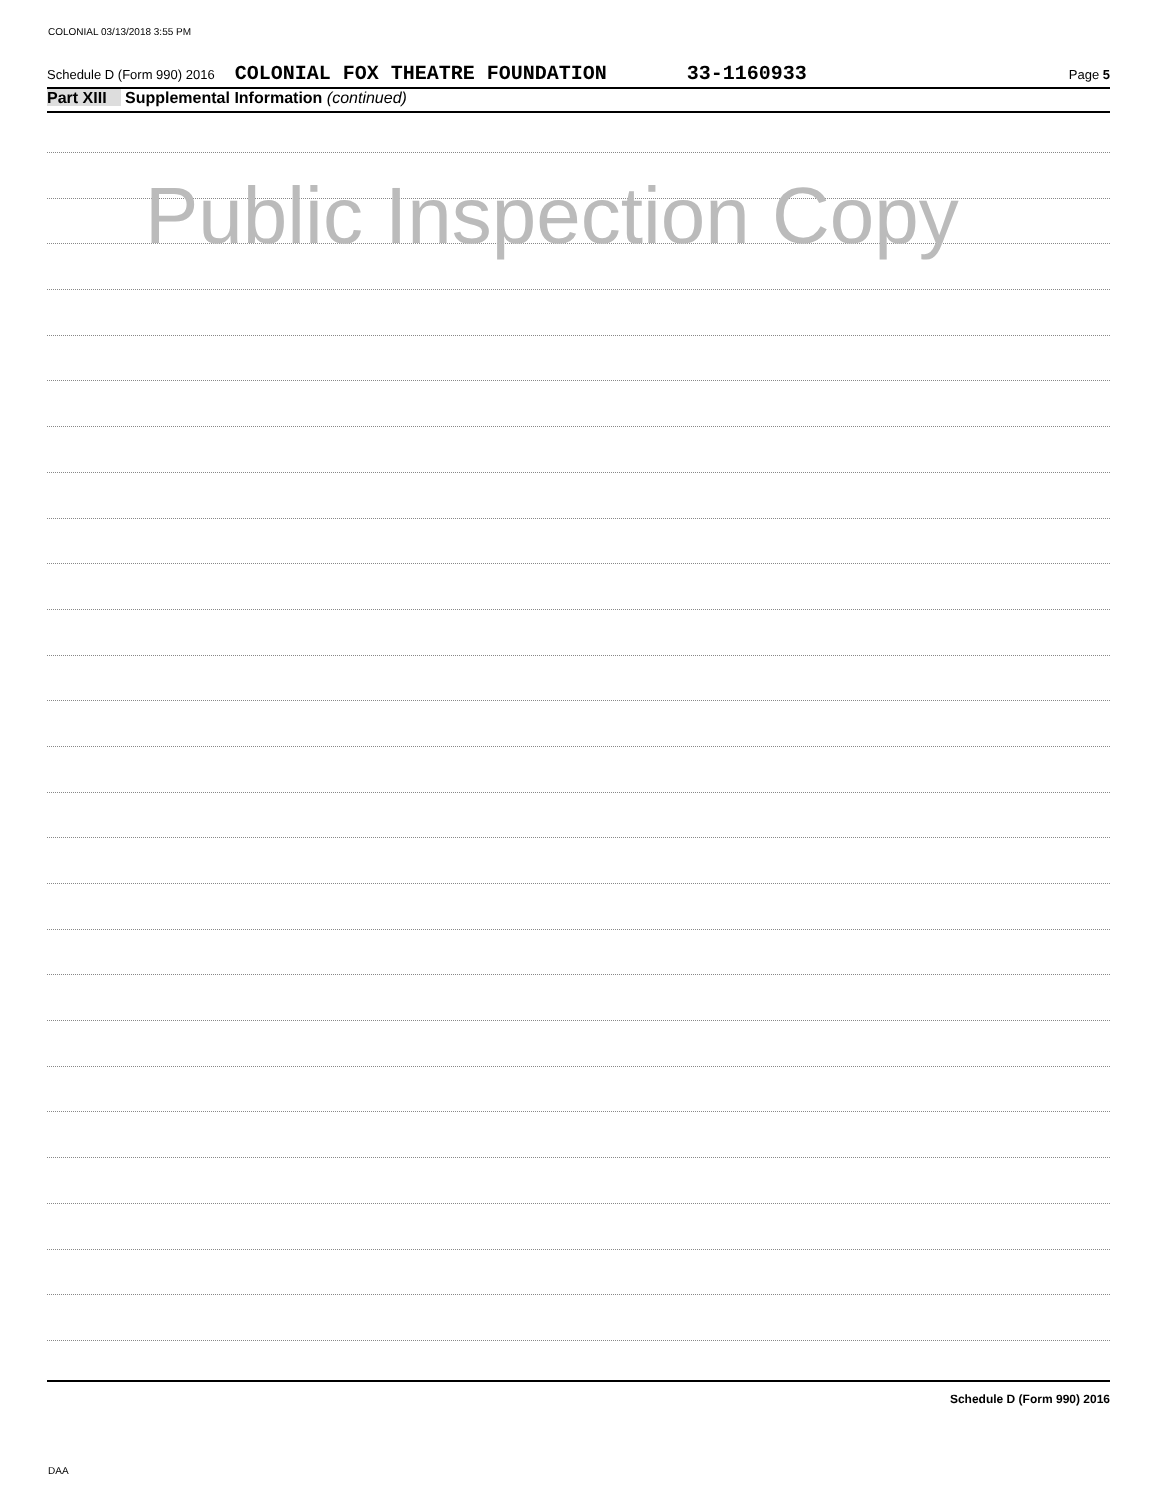COLONIAL 03/13/2018 3:55 PM
Schedule D (Form 990) 2016 COLONIAL FOX THEATRE FOUNDATION 33-1160933 Page 5
Part XIII Supplemental Information (continued)
Public Inspection Copy
Schedule D (Form 990) 2016
DAA